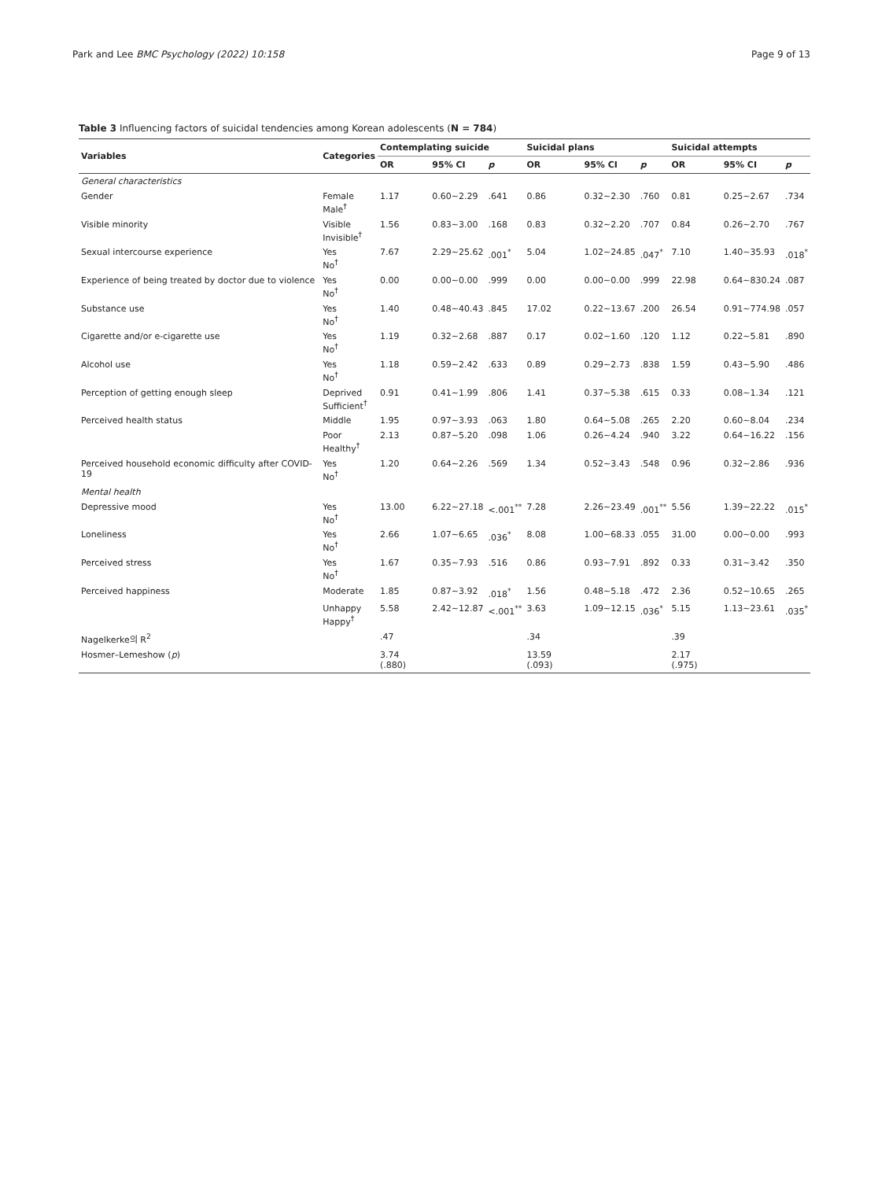Park and Lee BMC Psychology (2022) 10:158 Page 9 of 13
Table 3 Influencing factors of suicidal tendencies among Korean adolescents (N = 784)
| Variables | Categories | Contemplating suicide | | | Suicidal plans | | | Suicidal attempts | | |
| --- | --- | --- | --- | --- | --- | --- | --- | --- | --- | --- |
| | | OR | 95% CI | p | OR | 95% CI | p | OR | 95% CI | p |
| General characteristics | | | | | | | | | | |
| Gender | Female Male<sup>†</sup> | 1.17 | 0.60~2.29 | .641 | 0.86 | 0.32~2.30 | .760 | 0.81 | 0.25~2.67 | .734 |
| Visible minority | Visible Invisible<sup>†</sup> | 1.56 | 0.83~3.00 | .168 | 0.83 | 0.32~2.20 | .707 | 0.84 | 0.26~2.70 | .767 |
| Sexual intercourse experience | Yes No<sup>†</sup> | 7.67 | 2.29~25.62 | .001<sup>*</sup> | 5.04 | 1.02~24.85 | .047<sup>*</sup> | 7.10 | 1.40~35.93 | .018<sup>*</sup> |
| Experience of being treated by doctor due to violence | Yes No<sup>†</sup> | 0.00 | 0.00~0.00 | .999 | 0.00 | 0.00~0.00 | .999 | 22.98 | 0.64~830.24 | .087 |
| Substance use | Yes No<sup>†</sup> | 1.40 | 0.48~40.43 | .845 | 17.02 | 0.22~13.67 | .200 | 26.54 | 0.91~774.98 | .057 |
| Cigarette and/or e-cigarette use | Yes No<sup>†</sup> | 1.19 | 0.32~2.68 | .887 | 0.17 | 0.02~1.60 | .120 | 1.12 | 0.22~5.81 | .890 |
| Alcohol use | Yes No<sup>†</sup> | 1.18 | 0.59~2.42 | .633 | 0.89 | 0.29~2.73 | .838 | 1.59 | 0.43~5.90 | .486 |
| Perception of getting enough sleep | Deprived Sufficient<sup>†</sup> | 0.91 | 0.41~1.99 | .806 | 1.41 | 0.37~5.38 | .615 | 0.33 | 0.08~1.34 | .121 |
| Perceived health status | Middle | 1.95 | 0.97~3.93 | .063 | 1.80 | 0.64~5.08 | .265 | 2.20 | 0.60~8.04 | .234 |
| | Poor Healthy<sup>†</sup> | 2.13 | 0.87~5.20 | .098 | 1.06 | 0.26~4.24 | .940 | 3.22 | 0.64~16.22 | .156 |
| Perceived household economic difficulty after COVID-19 | Yes No<sup>†</sup> | 1.20 | 0.64~2.26 | .569 | 1.34 | 0.52~3.43 | .548 | 0.96 | 0.32~2.86 | .936 |
| Mental health | | | | | | | | | | |
| Depressive mood | Yes No<sup>†</sup> | 13.00 | 6.22~27.18 | <.001<sup>**</sup> | 7.28 | 2.26~23.49 | .001<sup>**</sup> | 5.56 | 1.39~22.22 | .015<sup>*</sup> |
| Loneliness | Yes No<sup>†</sup> | 2.66 | 1.07~6.65 | .036<sup>*</sup> | 8.08 | 1.00~68.33 | .055 | 31.00 | 0.00~0.00 | .993 |
| Perceived stress | Yes No<sup>†</sup> | 1.67 | 0.35~7.93 | .516 | 0.86 | 0.93~7.91 | .892 | 0.33 | 0.31~3.42 | .350 |
| Perceived happiness | Moderate | 1.85 | 0.87~3.92 | .018<sup>*</sup> | 1.56 | 0.48~5.18 | .472 | 2.36 | 0.52~10.65 | .265 |
| | Unhappy Happy<sup>†</sup> | 5.58 | 2.42~12.87 | <.001<sup>**</sup> | 3.63 | 1.09~12.15 | .036<sup>*</sup> | 5.15 | 1.13~23.61 | .035<sup>*</sup> |
| Nagelkerke의 R<sup>2</sup> | | .47 | | | .34 | | | .39 | | |
| Hosmer–Lemeshow ( p ) | | 3.74 (.880) | | | 13.59 (.093) | | | 2.17 (.975) | | |